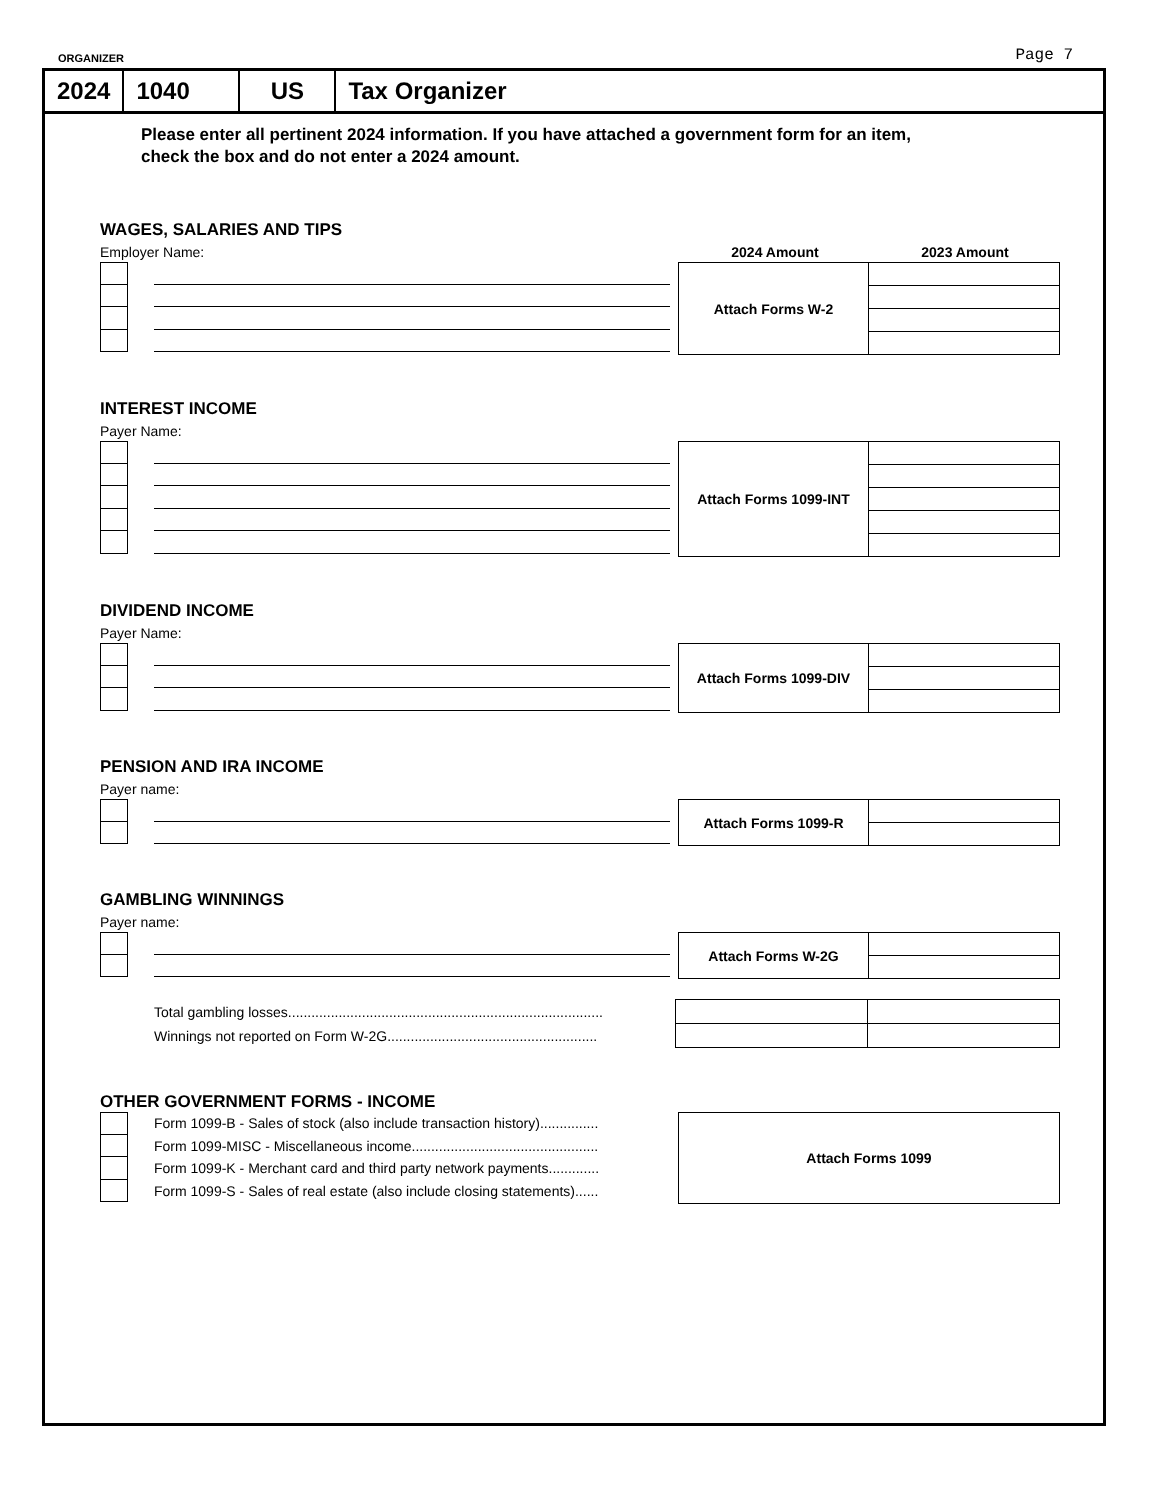ORGANIZER Page 7
2024 1040 US Tax Organizer
Please enter all pertinent 2024 information. If you have attached a government form for an item,
check the box and do not enter a 2024 amount.
WAGES, SALARIES AND TIPS
Employer Name: 2024 Amount 2023 Amount
Attach Forms W-2
INTEREST INCOME
Payer Name:
Attach Forms 1099-INT
DIVIDEND INCOME
Payer Name:
Attach Forms 1099-DIV
PENSION AND IRA INCOME
Payer name:
Attach Forms 1099-R
GAMBLING WINNINGS
Payer name:
Attach Forms W-2G
| Total gambling losses................................................................................. | | |
| Winnings not reported on Form W-2G...................................................... | | |
OTHER GOVERNMENT FORMS - INCOME
Form 1099-B - Sales of stock (also include transaction history)...............
Form 1099-MISC - Miscellaneous income................................................
Form 1099-K - Merchant card and third party network payments.............
Form 1099-S - Sales of real estate (also include closing statements)......
Attach Forms 1099